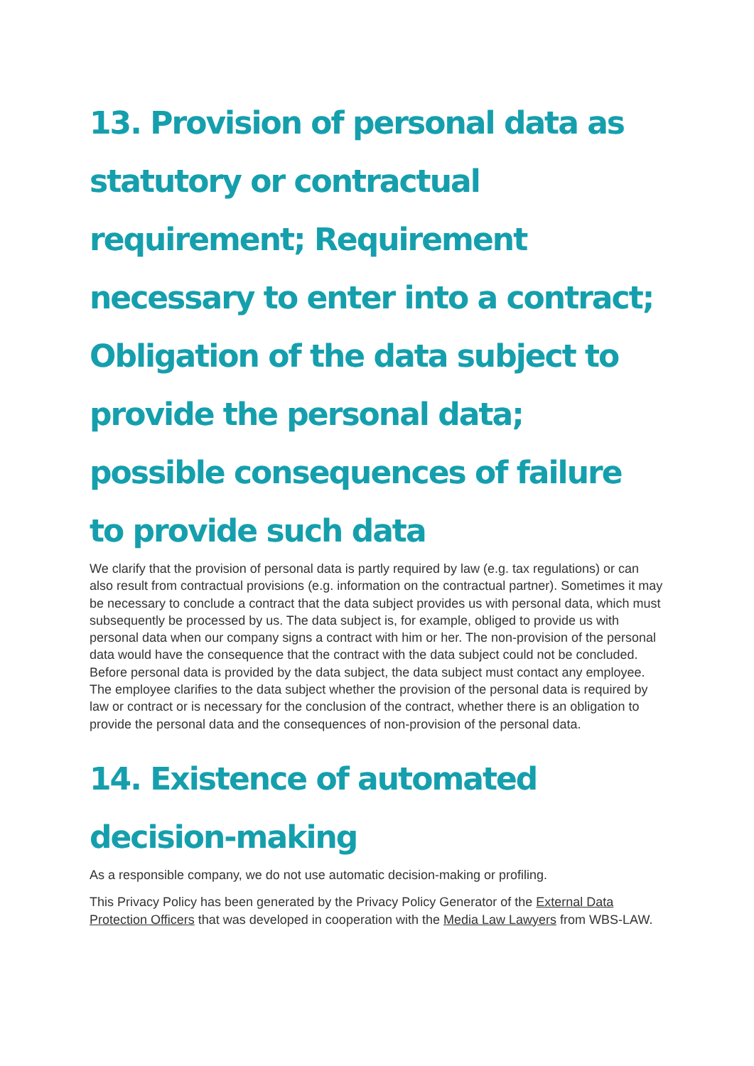13. Provision of personal data as statutory or contractual requirement; Requirement necessary to enter into a contract; Obligation of the data subject to provide the personal data; possible consequences of failure to provide such data
We clarify that the provision of personal data is partly required by law (e.g. tax regulations) or can also result from contractual provisions (e.g. information on the contractual partner). Sometimes it may be necessary to conclude a contract that the data subject provides us with personal data, which must subsequently be processed by us. The data subject is, for example, obliged to provide us with personal data when our company signs a contract with him or her. The non-provision of the personal data would have the consequence that the contract with the data subject could not be concluded. Before personal data is provided by the data subject, the data subject must contact any employee. The employee clarifies to the data subject whether the provision of the personal data is required by law or contract or is necessary for the conclusion of the contract, whether there is an obligation to provide the personal data and the consequences of non-provision of the personal data.
14. Existence of automated decision-making
As a responsible company, we do not use automatic decision-making or profiling.
This Privacy Policy has been generated by the Privacy Policy Generator of the External Data Protection Officers that was developed in cooperation with the Media Law Lawyers from WBS-LAW.